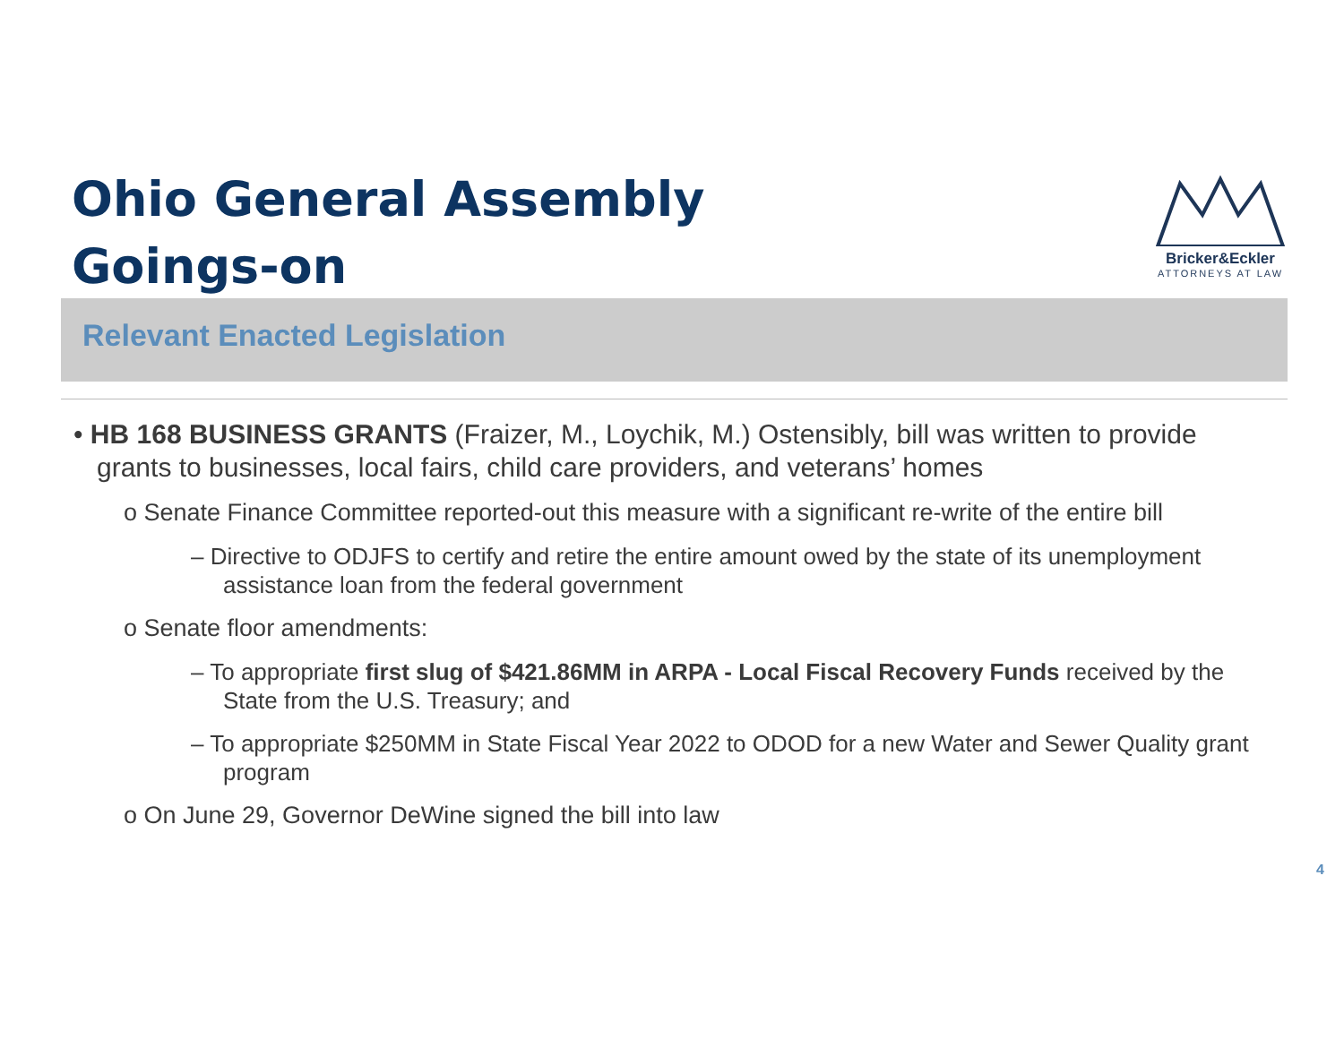Ohio General Assembly
Goings-on
Bricker&Eckler
ATTORNEYS AT LAW
Relevant Enacted Legislation
• HB 168 BUSINESS GRANTS (Fraizer, M., Loychik, M.) Ostensibly, bill was written to provide grants to businesses, local fairs, child care providers, and veterans’ homes
o Senate Finance Committee reported-out this measure with a significant re-write of the entire bill
– Directive to ODJFS to certify and retire the entire amount owed by the state of its unemployment assistance loan from the federal government
o Senate floor amendments:
– To appropriate first slug of $421.86MM in ARPA - Local Fiscal Recovery Funds received by the State from the U.S. Treasury; and
– To appropriate $250MM in State Fiscal Year 2022 to ODOD for a new Water and Sewer Quality grant program
o On June 29, Governor DeWine signed the bill into law
4